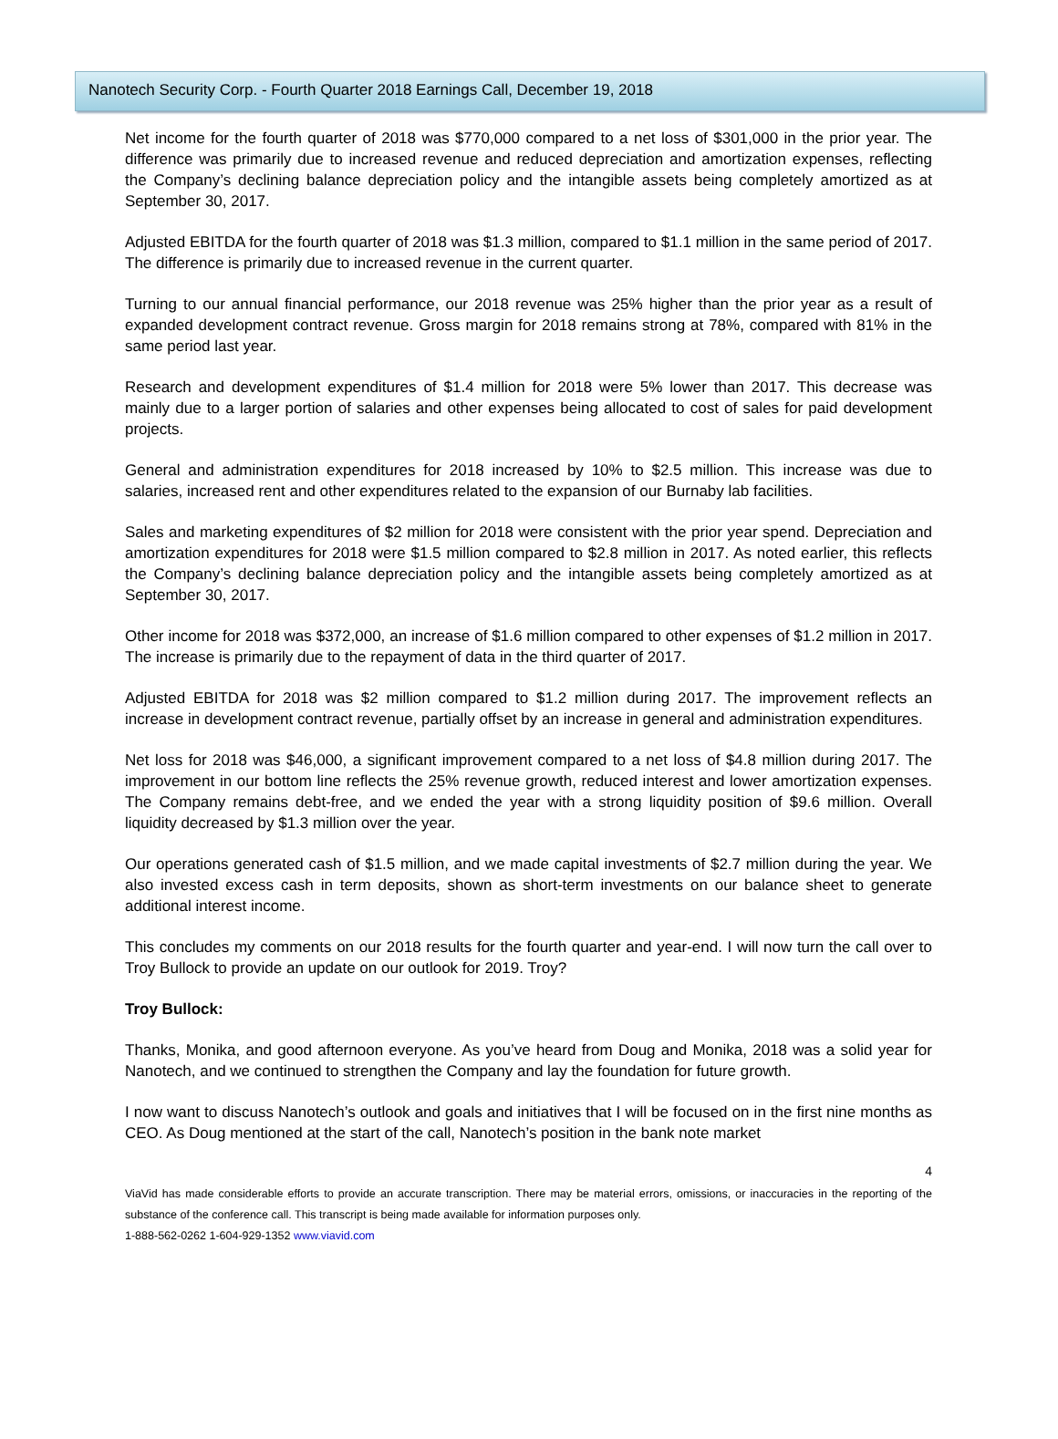Nanotech Security Corp. - Fourth Quarter 2018 Earnings Call, December 19, 2018
Net income for the fourth quarter of 2018 was $770,000 compared to a net loss of $301,000 in the prior year. The difference was primarily due to increased revenue and reduced depreciation and amortization expenses, reflecting the Company’s declining balance depreciation policy and the intangible assets being completely amortized as at September 30, 2017.
Adjusted EBITDA for the fourth quarter of 2018 was $1.3 million, compared to $1.1 million in the same period of 2017. The difference is primarily due to increased revenue in the current quarter.
Turning to our annual financial performance, our 2018 revenue was 25% higher than the prior year as a result of expanded development contract revenue. Gross margin for 2018 remains strong at 78%, compared with 81% in the same period last year.
Research and development expenditures of $1.4 million for 2018 were 5% lower than 2017. This decrease was mainly due to a larger portion of salaries and other expenses being allocated to cost of sales for paid development projects.
General and administration expenditures for 2018 increased by 10% to $2.5 million. This increase was due to salaries, increased rent and other expenditures related to the expansion of our Burnaby lab facilities.
Sales and marketing expenditures of $2 million for 2018 were consistent with the prior year spend. Depreciation and amortization expenditures for 2018 were $1.5 million compared to $2.8 million in 2017. As noted earlier, this reflects the Company’s declining balance depreciation policy and the intangible assets being completely amortized as at September 30, 2017.
Other income for 2018 was $372,000, an increase of $1.6 million compared to other expenses of $1.2 million in 2017. The increase is primarily due to the repayment of data in the third quarter of 2017.
Adjusted EBITDA for 2018 was $2 million compared to $1.2 million during 2017. The improvement reflects an increase in development contract revenue, partially offset by an increase in general and administration expenditures.
Net loss for 2018 was $46,000, a significant improvement compared to a net loss of $4.8 million during 2017. The improvement in our bottom line reflects the 25% revenue growth, reduced interest and lower amortization expenses. The Company remains debt-free, and we ended the year with a strong liquidity position of $9.6 million. Overall liquidity decreased by $1.3 million over the year.
Our operations generated cash of $1.5 million, and we made capital investments of $2.7 million during the year. We also invested excess cash in term deposits, shown as short-term investments on our balance sheet to generate additional interest income.
This concludes my comments on our 2018 results for the fourth quarter and year-end. I will now turn the call over to Troy Bullock to provide an update on our outlook for 2019. Troy?
Troy Bullock:
Thanks, Monika, and good afternoon everyone. As you’ve heard from Doug and Monika, 2018 was a solid year for Nanotech, and we continued to strengthen the Company and lay the foundation for future growth.
I now want to discuss Nanotech’s outlook and goals and initiatives that I will be focused on in the first nine months as CEO. As Doug mentioned at the start of the call, Nanotech’s position in the bank note market
4
ViaVid has made considerable efforts to provide an accurate transcription. There may be material errors, omissions, or inaccuracies in the reporting of the substance of the conference call. This transcript is being made available for information purposes only.
1-888-562-0262 1-604-929-1352 www.viavid.com